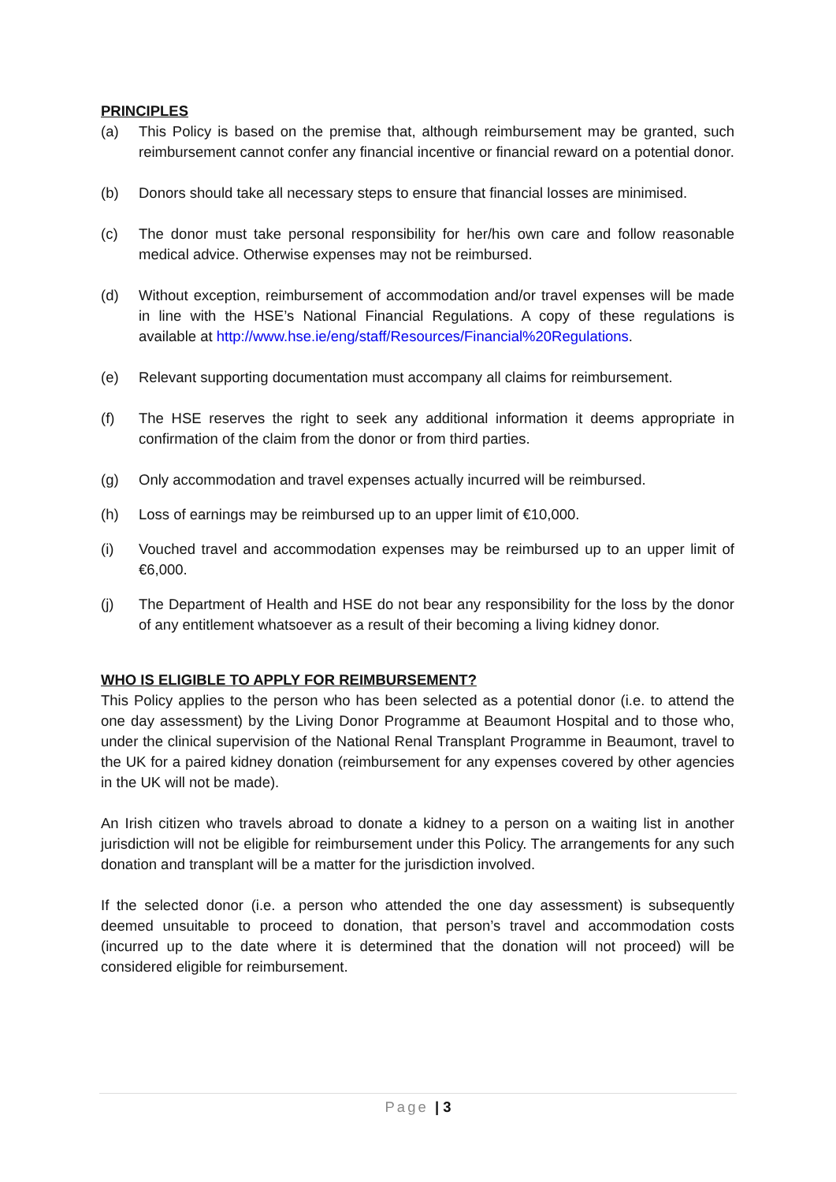PRINCIPLES
(a) This Policy is based on the premise that, although reimbursement may be granted, such reimbursement cannot confer any financial incentive or financial reward on a potential donor.
(b) Donors should take all necessary steps to ensure that financial losses are minimised.
(c) The donor must take personal responsibility for her/his own care and follow reasonable medical advice. Otherwise expenses may not be reimbursed.
(d) Without exception, reimbursement of accommodation and/or travel expenses will be made in line with the HSE’s National Financial Regulations. A copy of these regulations is available at http://www.hse.ie/eng/staff/Resources/Financial%20Regulations.
(e) Relevant supporting documentation must accompany all claims for reimbursement.
(f) The HSE reserves the right to seek any additional information it deems appropriate in confirmation of the claim from the donor or from third parties.
(g) Only accommodation and travel expenses actually incurred will be reimbursed.
(h) Loss of earnings may be reimbursed up to an upper limit of €10,000.
(i) Vouched travel and accommodation expenses may be reimbursed up to an upper limit of €6,000.
(j) The Department of Health and HSE do not bear any responsibility for the loss by the donor of any entitlement whatsoever as a result of their becoming a living kidney donor.
WHO IS ELIGIBLE TO APPLY FOR REIMBURSEMENT?
This Policy applies to the person who has been selected as a potential donor (i.e. to attend the one day assessment) by the Living Donor Programme at Beaumont Hospital and to those who, under the clinical supervision of the National Renal Transplant Programme in Beaumont, travel to the UK for a paired kidney donation (reimbursement for any expenses covered by other agencies in the UK will not be made).
An Irish citizen who travels abroad to donate a kidney to a person on a waiting list in another jurisdiction will not be eligible for reimbursement under this Policy. The arrangements for any such donation and transplant will be a matter for the jurisdiction involved.
If the selected donor (i.e. a person who attended the one day assessment) is subsequently deemed unsuitable to proceed to donation, that person’s travel and accommodation costs (incurred up to the date where it is determined that the donation will not proceed) will be considered eligible for reimbursement.
Page | 3